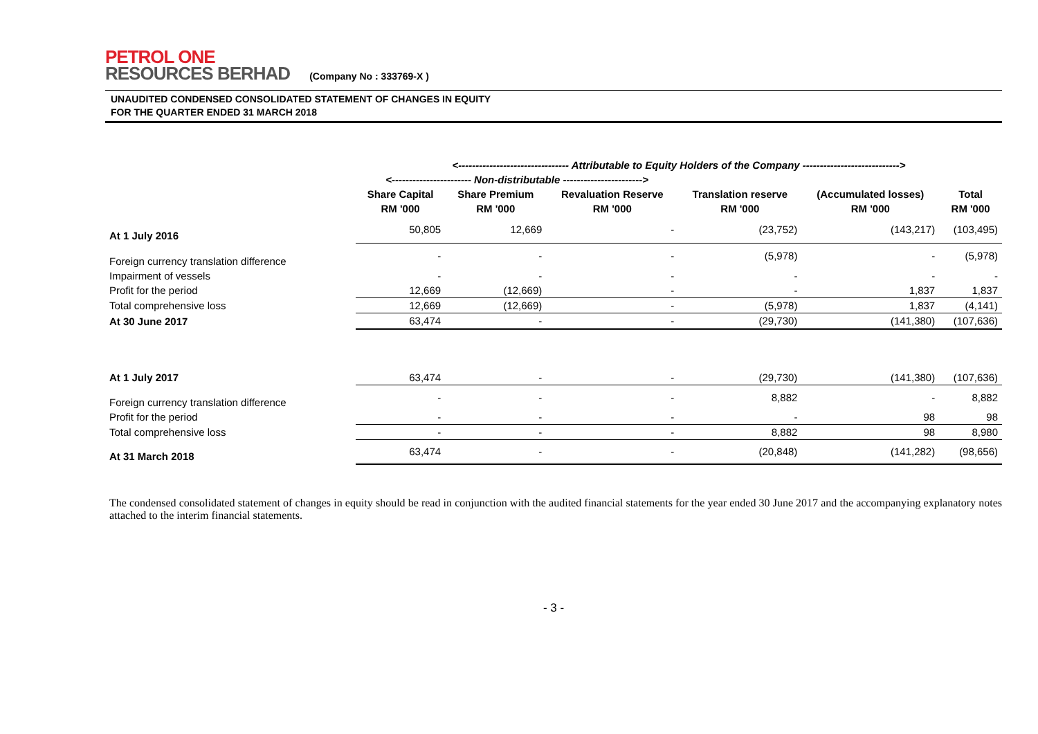PETROL ONE
RESOURCES BERHAD
(Company No : 333769-X )
UNAUDITED CONDENSED CONSOLIDATED STATEMENT OF CHANGES IN EQUITY
FOR THE QUARTER ENDED 31 MARCH 2018
| | <-------------------------------- Attributable to Equity Holders of the Company ----------------------------> | | | | | |
| | <----------------------- Non-distributable -----------------------> | | | | | |
| | Share Capital | Share Premium | Revaluation Reserve | Translation reserve | (Accumulated losses) | Total |
| | RM '000 | RM '000 | RM '000 | RM '000 | RM '000 | RM '000 |
| At 1 July 2016 | 50,805 | 12,669 | - | (23,752) | (143,217) | (103,495) |
| Foreign currency translation difference | - | - | - | (5,978) | - | (5,978) |
| Impairment of vessels | - | - | - | - | - | - |
| Profit for the period | 12,669 | (12,669) | - | - | 1,837 | 1,837 |
| Total comprehensive loss | 12,669 | (12,669) | - | (5,978) | 1,837 | (4,141) |
| At 30 June 2017 | 63,474 | - | - | (29,730) | (141,380) | (107,636) |
| At 1 July 2017 | 63,474 | - | - | (29,730) | (141,380) | (107,636) |
| Foreign currency translation difference | - | - | - | 8,882 | - | 8,882 |
| Profit for the period | - | - | - | - | 98 | 98 |
| Total comprehensive loss | - | - | - | 8,882 | 98 | 8,980 |
| At 31 March 2018 | 63,474 | - | - | (20,848) | (141,282) | (98,656) |
The condensed consolidated statement of changes in equity should be read in conjunction with the audited financial statements for the year ended 30 June 2017 and the accompanying explanatory notes attached to the interim financial statements.
- 3 -